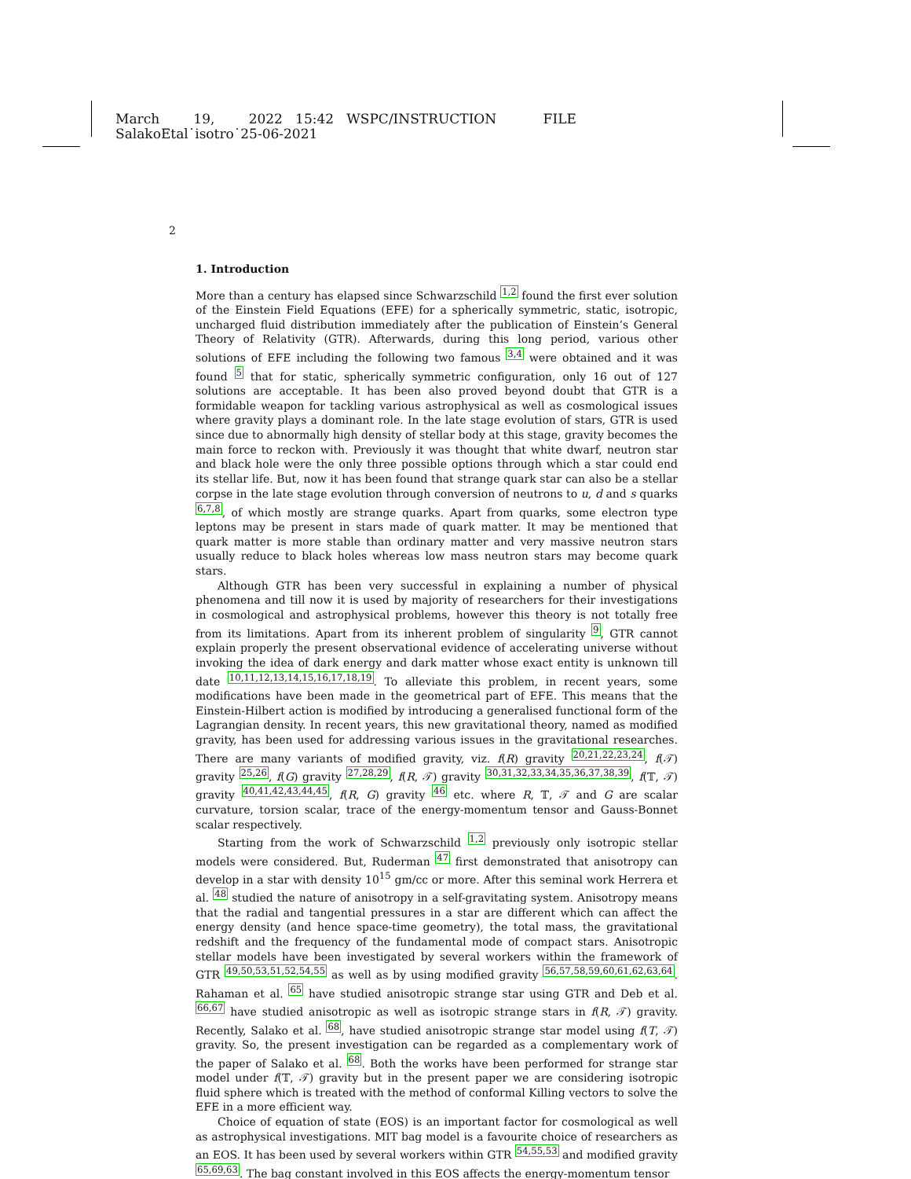March 19, 2022 15:42 WSPC/INSTRUCTION FILE
SalakoEtal˙isotro˙25-06-2021
2
1. Introduction
More than a century has elapsed since Schwarzschild <sup>1,2</sup> found the first ever solution of the Einstein Field Equations (EFE) for a spherically symmetric, static, isotropic, uncharged fluid distribution immediately after the publication of Einstein’s General Theory of Relativity (GTR). Afterwards, during this long period, various other solutions of EFE including the following two famous <sup>3,4</sup> were obtained and it was found <sup>5</sup> that for static, spherically symmetric configuration, only 16 out of 127 solutions are acceptable. It has been also proved beyond doubt that GTR is a formidable weapon for tackling various astrophysical as well as cosmological issues where gravity plays a dominant role. In the late stage evolution of stars, GTR is used since due to abnormally high density of stellar body at this stage, gravity becomes the main force to reckon with. Previously it was thought that white dwarf, neutron star and black hole were the only three possible options through which a star could end its stellar life. But, now it has been found that strange quark star can also be a stellar corpse in the late stage evolution through conversion of neutrons to u, d and s quarks <sup>6,7,8</sup>, of which mostly are strange quarks. Apart from quarks, some electron type leptons may be present in stars made of quark matter. It may be mentioned that quark matter is more stable than ordinary matter and very massive neutron stars usually reduce to black holes whereas low mass neutron stars may become quark stars.
Although GTR has been very successful in explaining a number of physical phenomena and till now it is used by majority of researchers for their investigations in cosmological and astrophysical problems, however this theory is not totally free from its limitations. Apart from its inherent problem of singularity <sup>9</sup>, GTR cannot explain properly the present observational evidence of accelerating universe without invoking the idea of dark energy and dark matter whose exact entity is unknown till date <sup>10,11,12,13,14,15,16,17,18,19</sup>. To alleviate this problem, in recent years, some modifications have been made in the geometrical part of EFE. This means that the Einstein-Hilbert action is modified by introducing a generalised functional form of the Lagrangian density. In recent years, this new gravitational theory, named as modified gravity, has been used for addressing various issues in the gravitational researches. There are many variants of modified gravity, viz. f(R) gravity <sup>20,21,22,23,24</sup>, f(𝒯) gravity <sup>25,26</sup>, f(G) gravity <sup>27,28,29</sup>, f(R, 𝒯) gravity <sup>30,31,32,33,34,35,36,37,38,39</sup>, f(𝕋, 𝒯) gravity <sup>40,41,42,43,44,45</sup>, f(R, G) gravity <sup>46</sup> etc. where R, 𝕋, 𝒯 and G are scalar curvature, torsion scalar, trace of the energy-momentum tensor and Gauss-Bonnet scalar respectively.
Starting from the work of Schwarzschild <sup>1,2</sup> previously only isotropic stellar models were considered. But, Ruderman <sup>47</sup> first demonstrated that anisotropy can develop in a star with density 10<sup>15</sup> gm/cc or more. After this seminal work Herrera et al. <sup>48</sup> studied the nature of anisotropy in a self-gravitating system. Anisotropy means that the radial and tangential pressures in a star are different which can affect the energy density (and hence space-time geometry), the total mass, the gravitational redshift and the frequency of the fundamental mode of compact stars. Anisotropic stellar models have been investigated by several workers within the framework of GTR <sup>49,50,53,51,52,54,55</sup> as well as by using modified gravity <sup>56,57,58,59,60,61,62,63,64</sup>. Rahaman et al. <sup>65</sup> have studied anisotropic strange star using GTR and Deb et al. <sup>66,67</sup> have studied anisotropic as well as isotropic strange stars in f(R, 𝒯) gravity. Recently, Salako et al. <sup>68</sup>, have studied anisotropic strange star model using f(T, 𝒯) gravity. So, the present investigation can be regarded as a complementary work of the paper of Salako et al. <sup>68</sup>. Both the works have been performed for strange star model under f(𝕋, 𝒯) gravity but in the present paper we are considering isotropic fluid sphere which is treated with the method of conformal Killing vectors to solve the EFE in a more efficient way.
Choice of equation of state (EOS) is an important factor for cosmological as well as astrophysical investigations. MIT bag model is a favourite choice of researchers as an EOS. It has been used by several workers within GTR <sup>54,55,53</sup> and modified gravity <sup>65,69,63</sup>. The bag constant involved in this EOS affects the energy-momentum tensor